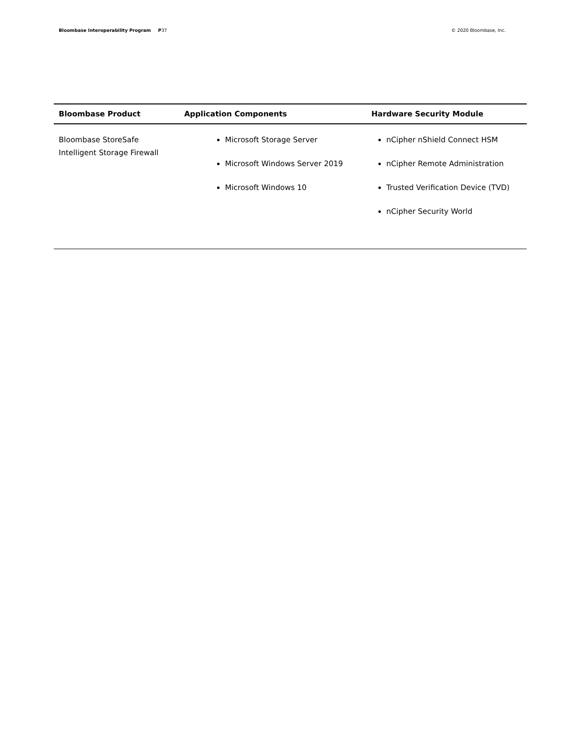Bloombase Interoperability Program P37
© 2020 Bloombase, Inc.
| Bloombase Product | Application Components | Hardware Security Module |
| --- | --- | --- |
| Bloombase StoreSafe Intelligent Storage Firewall | Microsoft Storage Server Microsoft Windows Server 2019 Microsoft Windows 10 | nCipher nShield Connect HSM nCipher Remote Administration Trusted Verification Device (TVD) nCipher Security World |